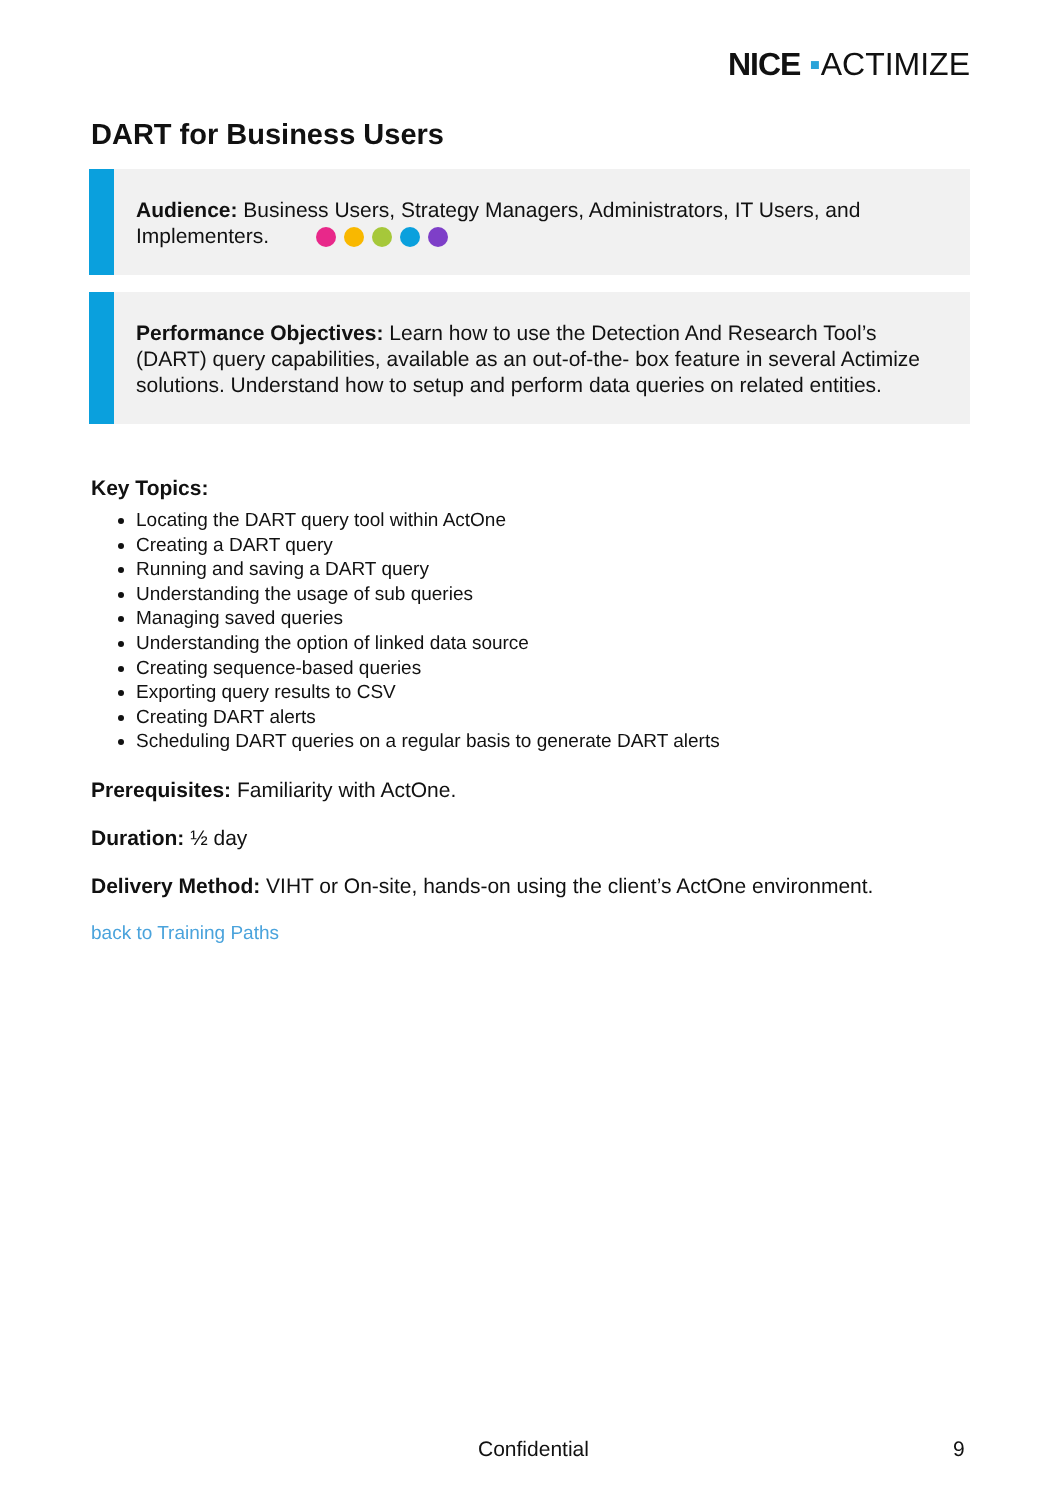NICE ▪ACTIMIZE
DART for Business Users
Audience: Business Users, Strategy Managers, Administrators, IT Users, and Implementers.
Performance Objectives: Learn how to use the Detection And Research Tool’s (DART) query capabilities, available as an out-of-the- box feature in several Actimize solutions. Understand how to setup and perform data queries on related entities.
Key Topics:
Locating the DART query tool within ActOne
Creating a DART query
Running and saving a DART query
Understanding the usage of sub queries
Managing saved queries
Understanding the option of linked data source
Creating sequence-based queries
Exporting query results to CSV
Creating DART alerts
Scheduling DART queries on a regular basis to generate DART alerts
Prerequisites: Familiarity with ActOne.
Duration: ½ day
Delivery Method: VIHT or On-site, hands-on using the client’s ActOne environment.
back to Training Paths
Confidential 9